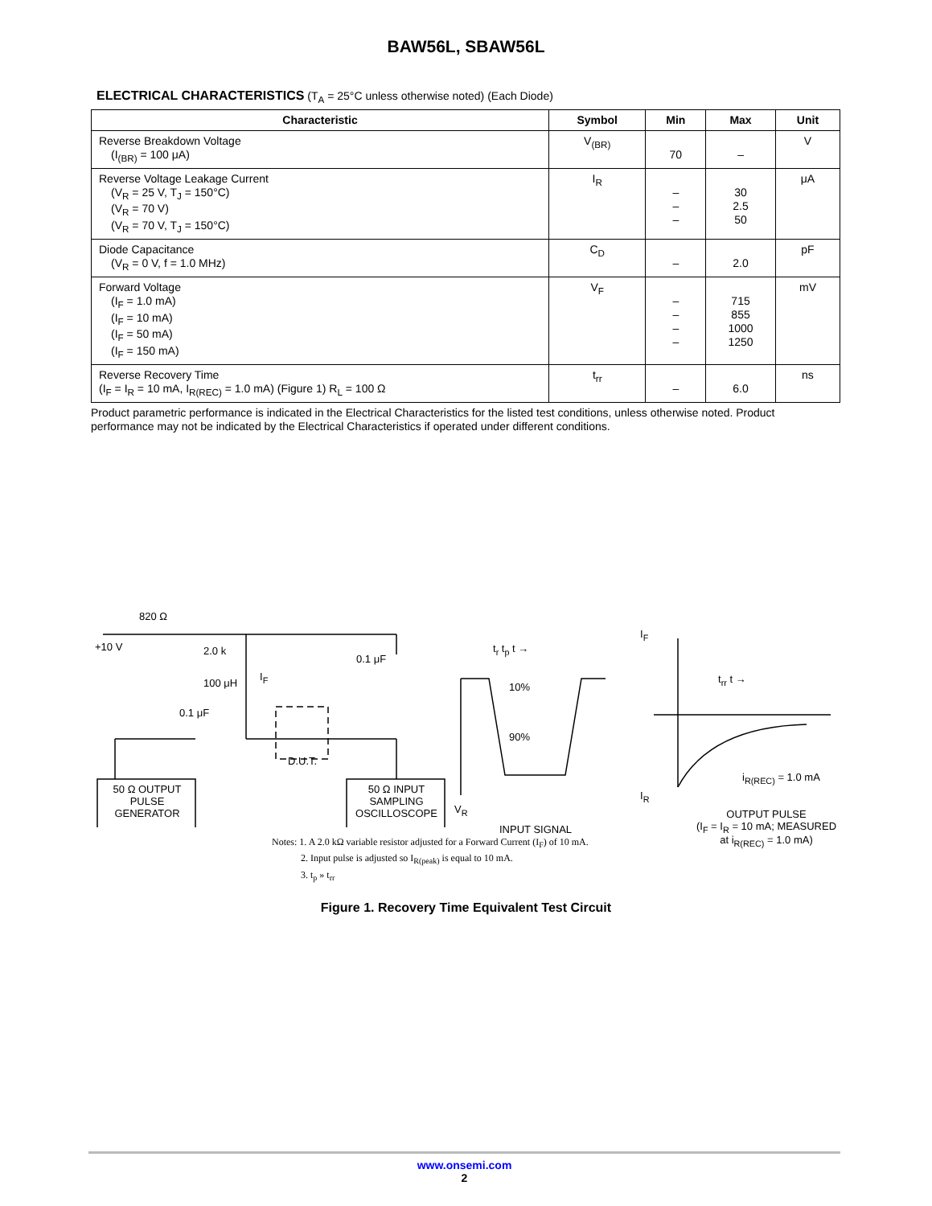BAW56L, SBAW56L
ELECTRICAL CHARACTERISTICS (T<sub>A</sub> = 25°C unless otherwise noted) (Each Diode)
| Characteristic | Symbol | Min | Max | Unit |
| --- | --- | --- | --- | --- |
| Reverse Breakdown Voltage (I<sub>(BR)</sub> = 100 μA) | V<sub>(BR)</sub> | 70 | – | V |
| Reverse Voltage Leakage Current (V<sub>R</sub> = 25 V, T<sub>J</sub> = 150°C) (V<sub>R</sub> = 70 V) (V<sub>R</sub> = 70 V, T<sub>J</sub> = 150°C) | I<sub>R</sub> | – – – | 30 2.5 50 | μA |
| Diode Capacitance (V<sub>R</sub> = 0 V, f = 1.0 MHz) | C<sub>D</sub> | – | 2.0 | pF |
| Forward Voltage (I<sub>F</sub> = 1.0 mA) (I<sub>F</sub> = 10 mA) (I<sub>F</sub> = 50 mA) (I<sub>F</sub> = 150 mA) | V<sub>F</sub> | – – – – | 715 855 1000 1250 | mV |
| Reverse Recovery Time (I<sub>F</sub> = I<sub>R</sub> = 10 mA, I<sub>R(REC)</sub> = 1.0 mA) (Figure 1) R<sub>L</sub> = 100 Ω | t<sub>rr</sub> | – | 6.0 | ns |
Product parametric performance is indicated in the Electrical Characteristics for the listed test conditions, unless otherwise noted. Product performance may not be indicated by the Electrical Characteristics if operated under different conditions.
820 Ω
+10 V 2.0 k
100 μH
I<sub>F</sub>
0.1 μF
0.1 μF
D.U.T.
50 Ω OUTPUT
PULSE
GENERATOR
50 Ω INPUT
SAMPLING
OSCILLOSCOPE
t<sub>r</sub> t<sub>p</sub> t →
10%
90%
V<sub>R</sub>
INPUT SIGNAL
I<sub>F</sub>
t<sub>rr</sub> t →
I<sub>R</sub>
i<sub>R(REC)</sub> = 1.0 mA
OUTPUT PULSE
(I<sub>F</sub> = I<sub>R</sub> = 10 mA; MEASURED
at i<sub>R(REC)</sub> = 1.0 mA)
Notes: 1. A 2.0 kΩ variable resistor adjusted for a Forward Current (I<sub>F</sub>) of 10 mA.
2. Input pulse is adjusted so I<sub>R(peak)</sub> is equal to 10 mA.
3. t<sub>p</sub> » t<sub>rr</sub>
Figure 1. Recovery Time Equivalent Test Circuit
www.onsemi.com
2